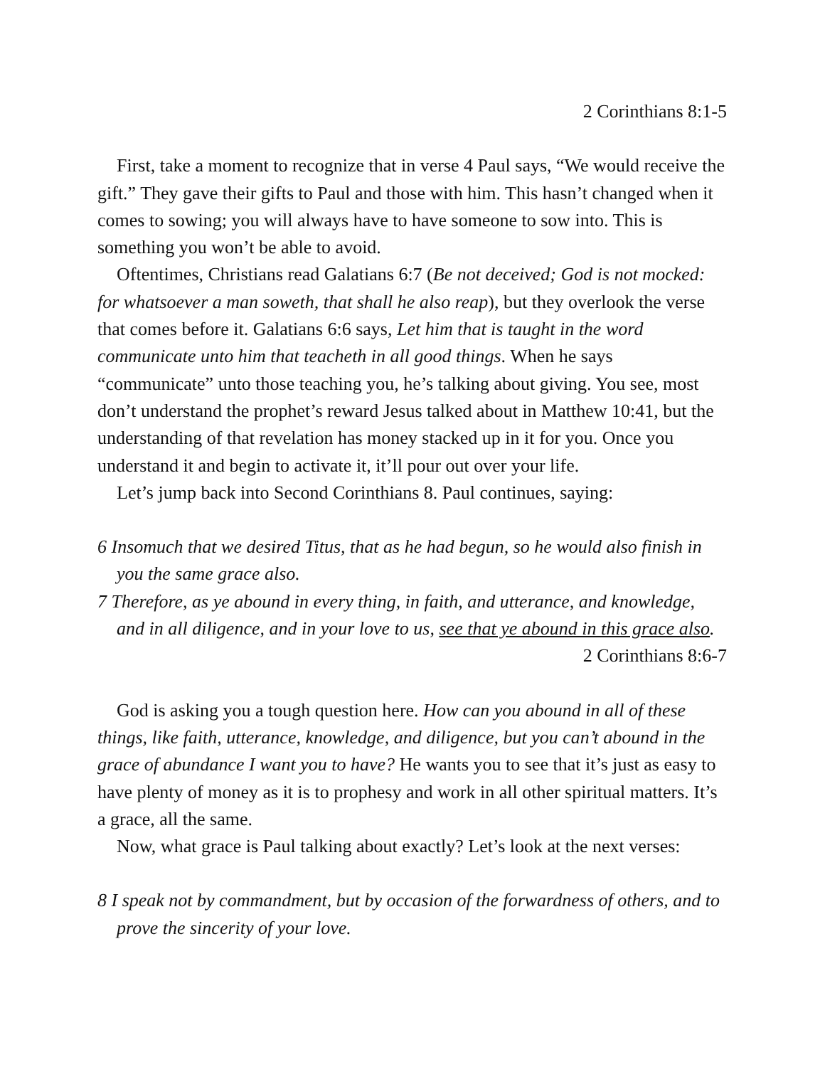2 Corinthians 8:1-5
First, take a moment to recognize that in verse 4 Paul says, “We would receive the gift.” They gave their gifts to Paul and those with him. This hasn’t changed when it comes to sowing; you will always have to have someone to sow into. This is something you won’t be able to avoid.
Oftentimes, Christians read Galatians 6:7 (Be not deceived; God is not mocked: for whatsoever a man soweth, that shall he also reap), but they overlook the verse that comes before it. Galatians 6:6 says, Let him that is taught in the word communicate unto him that teacheth in all good things. When he says “communicate” unto those teaching you, he’s talking about giving. You see, most don’t understand the prophet’s reward Jesus talked about in Matthew 10:41, but the understanding of that revelation has money stacked up in it for you. Once you understand it and begin to activate it, it’ll pour out over your life.
Let’s jump back into Second Corinthians 8. Paul continues, saying:
6 Insomuch that we desired Titus, that as he had begun, so he would also finish in you the same grace also.
7 Therefore, as ye abound in every thing, in faith, and utterance, and knowledge, and in all diligence, and in your love to us, see that ye abound in this grace also.
2 Corinthians 8:6-7
God is asking you a tough question here. How can you abound in all of these things, like faith, utterance, knowledge, and diligence, but you can’t abound in the grace of abundance I want you to have? He wants you to see that it’s just as easy to have plenty of money as it is to prophesy and work in all other spiritual matters. It’s a grace, all the same.
Now, what grace is Paul talking about exactly? Let’s look at the next verses:
8 I speak not by commandment, but by occasion of the forwardness of others, and to prove the sincerity of your love.